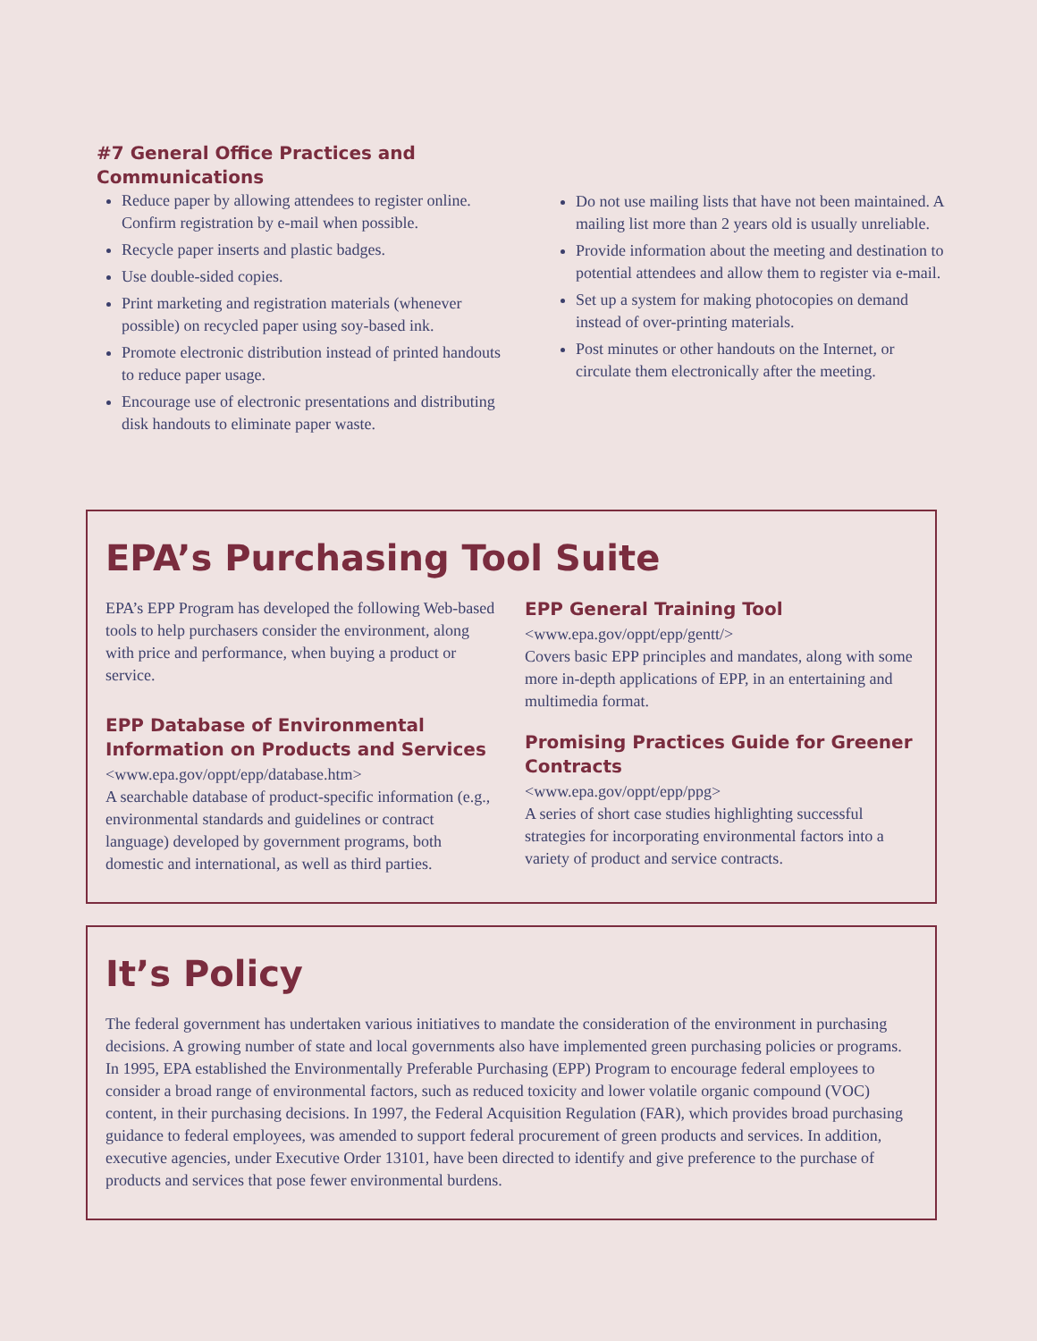#7 General Office Practices and
Communications
Reduce paper by allowing attendees to register online. Confirm registration by e-mail when possible.
Recycle paper inserts and plastic badges.
Use double-sided copies.
Print marketing and registration materials (whenever possible) on recycled paper using soy-based ink.
Promote electronic distribution instead of printed handouts to reduce paper usage.
Encourage use of electronic presentations and distributing disk handouts to eliminate paper waste.
Do not use mailing lists that have not been maintained. A mailing list more than 2 years old is usually unreliable.
Provide information about the meeting and destination to potential attendees and allow them to register via e-mail.
Set up a system for making photocopies on demand instead of over-printing materials.
Post minutes or other handouts on the Internet, or circulate them electronically after the meeting.
EPA’s Purchasing Tool Suite
EPA’s EPP Program has developed the following Web-based tools to help purchasers consider the environment, along with price and performance, when buying a product or service.
EPP Database of Environmental Information on Products and Services
<www.epa.gov/oppt/epp/database.htm>
A searchable database of product-specific information (e.g., environmental standards and guidelines or contract language) developed by government programs, both domestic and international, as well as third parties.
EPP General Training Tool
<www.epa.gov/oppt/epp/gentt/>
Covers basic EPP principles and mandates, along with some more in-depth applications of EPP, in an entertaining and multimedia format.
Promising Practices Guide for Greener Contracts
<www.epa.gov/oppt/epp/ppg>
A series of short case studies highlighting successful strategies for incorporating environmental factors into a variety of product and service contracts.
It’s Policy
The federal government has undertaken various initiatives to mandate the consideration of the environment in purchasing decisions. A growing number of state and local governments also have implemented green purchasing policies or programs. In 1995, EPA established the Environmentally Preferable Purchasing (EPP) Program to encourage federal employees to consider a broad range of environmental factors, such as reduced toxicity and lower volatile organic compound (VOC) content, in their purchasing decisions. In 1997, the Federal Acquisition Regulation (FAR), which provides broad purchasing guidance to federal employees, was amended to support federal procurement of green products and services. In addition, executive agencies, under Executive Order 13101, have been directed to identify and give preference to the purchase of products and services that pose fewer environmental burdens.